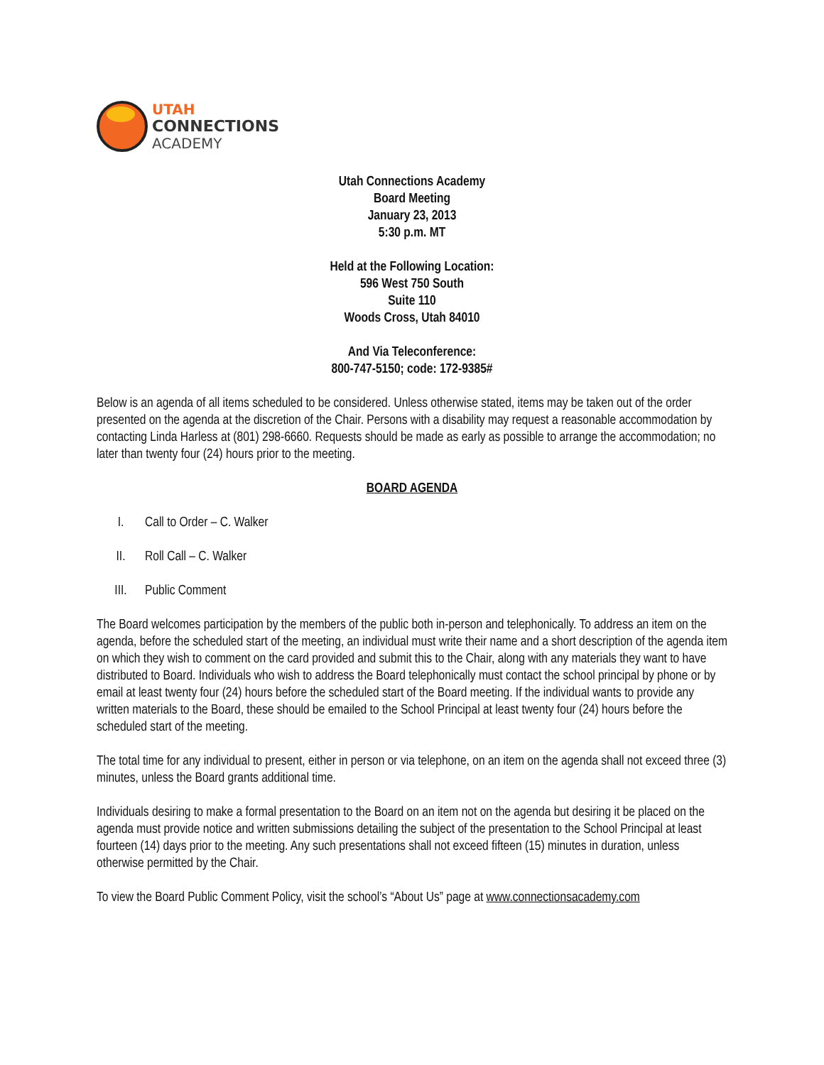UTAH
CONNECTIONS
ACADEMY
Utah Connections Academy
Board Meeting
January 23, 2013
5:30 p.m. MT
Held at the Following Location:
596 West 750 South
Suite 110
Woods Cross, Utah 84010
And Via Teleconference:
800-747-5150; code: 172-9385#
Below is an agenda of all items scheduled to be considered. Unless otherwise stated, items may be taken out of the order presented on the agenda at the discretion of the Chair. Persons with a disability may request a reasonable accommodation by contacting Linda Harless at (801) 298-6660. Requests should be made as early as possible to arrange the accommodation; no later than twenty four (24) hours prior to the meeting.
BOARD AGENDA
I. Call to Order – C. Walker
II. Roll Call – C. Walker
III. Public Comment
The Board welcomes participation by the members of the public both in-person and telephonically. To address an item on the agenda, before the scheduled start of the meeting, an individual must write their name and a short description of the agenda item on which they wish to comment on the card provided and submit this to the Chair, along with any materials they want to have distributed to Board. Individuals who wish to address the Board telephonically must contact the school principal by phone or by email at least twenty four (24) hours before the scheduled start of the Board meeting. If the individual wants to provide any written materials to the Board, these should be emailed to the School Principal at least twenty four (24) hours before the scheduled start of the meeting.
The total time for any individual to present, either in person or via telephone, on an item on the agenda shall not exceed three (3) minutes, unless the Board grants additional time.
Individuals desiring to make a formal presentation to the Board on an item not on the agenda but desiring it be placed on the agenda must provide notice and written submissions detailing the subject of the presentation to the School Principal at least fourteen (14) days prior to the meeting. Any such presentations shall not exceed fifteen (15) minutes in duration, unless otherwise permitted by the Chair.
To view the Board Public Comment Policy, visit the school’s “About Us” page at www.connectionsacademy.com